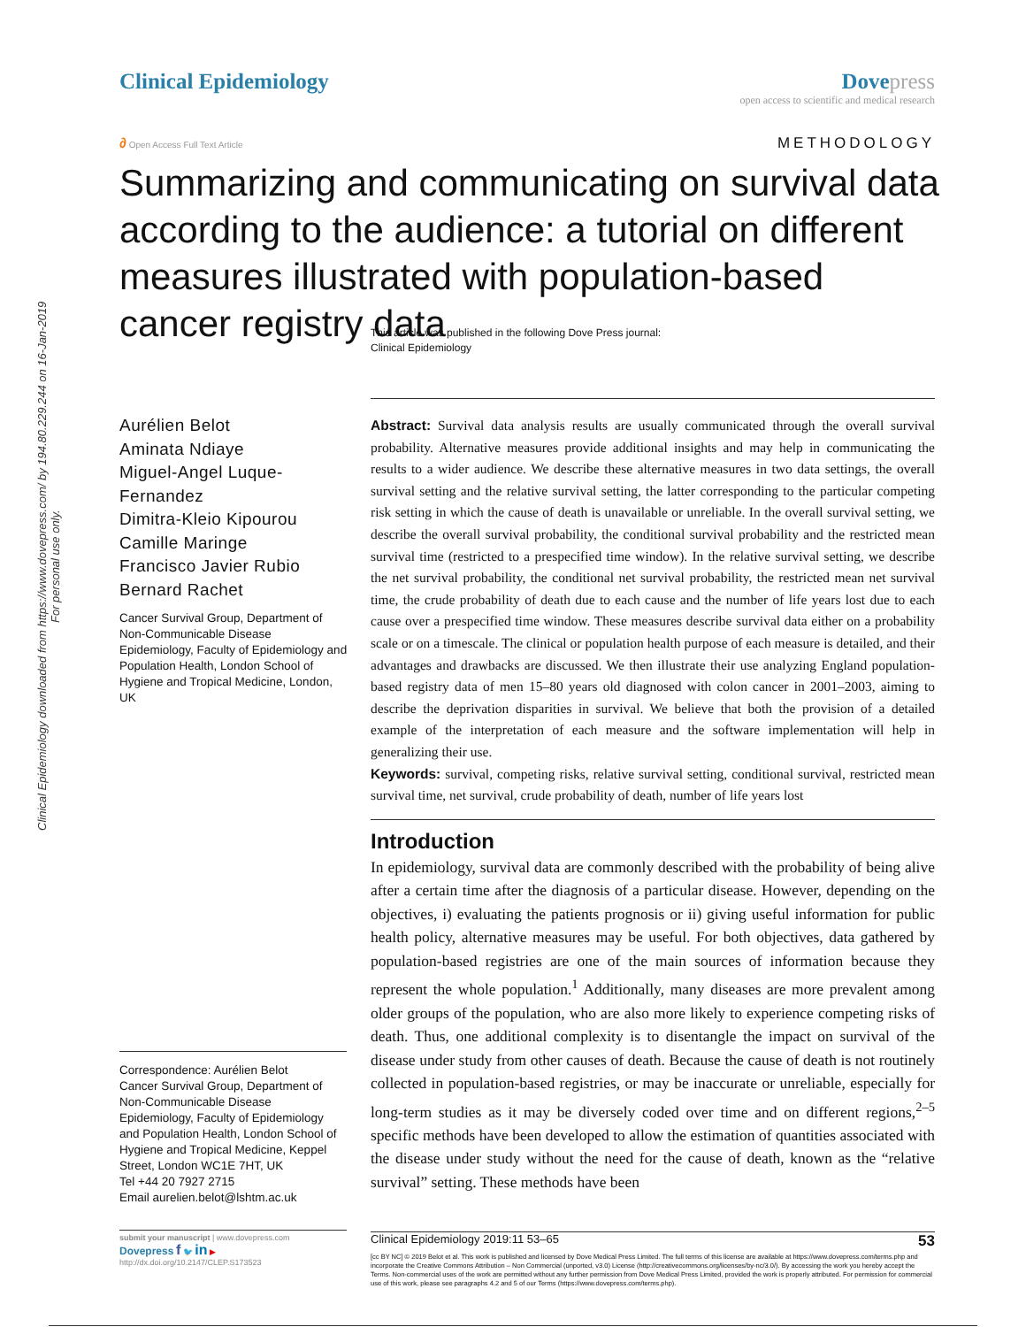Clinical Epidemiology downloaded from https://www.dovepress.com/ by 194.80.229.244 on 16-Jan-2019
For personal use only.
Clinical Epidemiology Dove press
open access to scientific and medical research
∂ Open Access Full Text Article
METHODOLOGY
Summarizing and communicating on survival data according to the audience: a tutorial on different measures illustrated with population-based cancer registry data
This article was published in the following Dove Press journal:
Clinical Epidemiology
Aurélien Belot
Aminata Ndiaye
Miguel-Angel Luque-Fernandez
Dimitra-Kleio Kipourou
Camille Maringe
Francisco Javier Rubio
Bernard Rachet
Cancer Survival Group, Department of Non-Communicable Disease Epidemiology, Faculty of Epidemiology and Population Health, London School of Hygiene and Tropical Medicine, London, UK
Correspondence: Aurélien Belot
Cancer Survival Group, Department of Non-Communicable Disease Epidemiology, Faculty of Epidemiology and Population Health, London School of Hygiene and Tropical Medicine, Keppel Street, London WC1E 7HT, UK
Tel +44 20 7927 2715
Email aurelien.belot@lshtm.ac.uk
submit your manuscript | www.dovepress.com
Dovepress f 🐦 in ▶
http://dx.doi.org/10.2147/CLEP.S173523
Abstract: Survival data analysis results are usually communicated through the overall survival probability. Alternative measures provide additional insights and may help in communicating the results to a wider audience. We describe these alternative measures in two data settings, the overall survival setting and the relative survival setting, the latter corresponding to the particular competing risk setting in which the cause of death is unavailable or unreliable. In the overall survival setting, we describe the overall survival probability, the conditional survival probability and the restricted mean survival time (restricted to a prespecified time window). In the relative survival setting, we describe the net survival probability, the conditional net survival probability, the restricted mean net survival time, the crude probability of death due to each cause and the number of life years lost due to each cause over a prespecified time window. These measures describe survival data either on a probability scale or on a timescale. The clinical or population health purpose of each measure is detailed, and their advantages and drawbacks are discussed. We then illustrate their use analyzing England population-based registry data of men 15–80 years old diagnosed with colon cancer in 2001–2003, aiming to describe the deprivation disparities in survival. We believe that both the provision of a detailed example of the interpretation of each measure and the software implementation will help in generalizing their use.
Keywords: survival, competing risks, relative survival setting, conditional survival, restricted mean survival time, net survival, crude probability of death, number of life years lost
Introduction
In epidemiology, survival data are commonly described with the probability of being alive after a certain time after the diagnosis of a particular disease. However, depending on the objectives, i) evaluating the patients prognosis or ii) giving useful information for public health policy, alternative measures may be useful. For both objectives, data gathered by population-based registries are one of the main sources of information because they represent the whole population.<sup>1</sup> Additionally, many diseases are more prevalent among older groups of the population, who are also more likely to experience competing risks of death. Thus, one additional complexity is to disentangle the impact on survival of the disease under study from other causes of death. Because the cause of death is not routinely collected in population-based registries, or may be inaccurate or unreliable, especially for long-term studies as it may be diversely coded over time and on different regions,<sup>2–5</sup> specific methods have been developed to allow the estimation of quantities associated with the disease under study without the need for the cause of death, known as the “relative survival” setting. These methods have been
Clinical Epidemiology 2019:11 53–65 53
[cc BY NC] © 2019 Belot et al. This work is published and licensed by Dove Medical Press Limited. The full terms of this license are available at https://www.dovepress.com/terms.php and incorporate the Creative Commons Attribution – Non Commercial (unported, v3.0) License (http://creativecommons.org/licenses/by-nc/3.0/). By accessing the work you hereby accept the Terms. Non-commercial uses of the work are permitted without any further permission from Dove Medical Press Limited, provided the work is properly attributed. For permission for commercial use of this work, please see paragraphs 4.2 and 5 of our Terms (https://www.dovepress.com/terms.php).